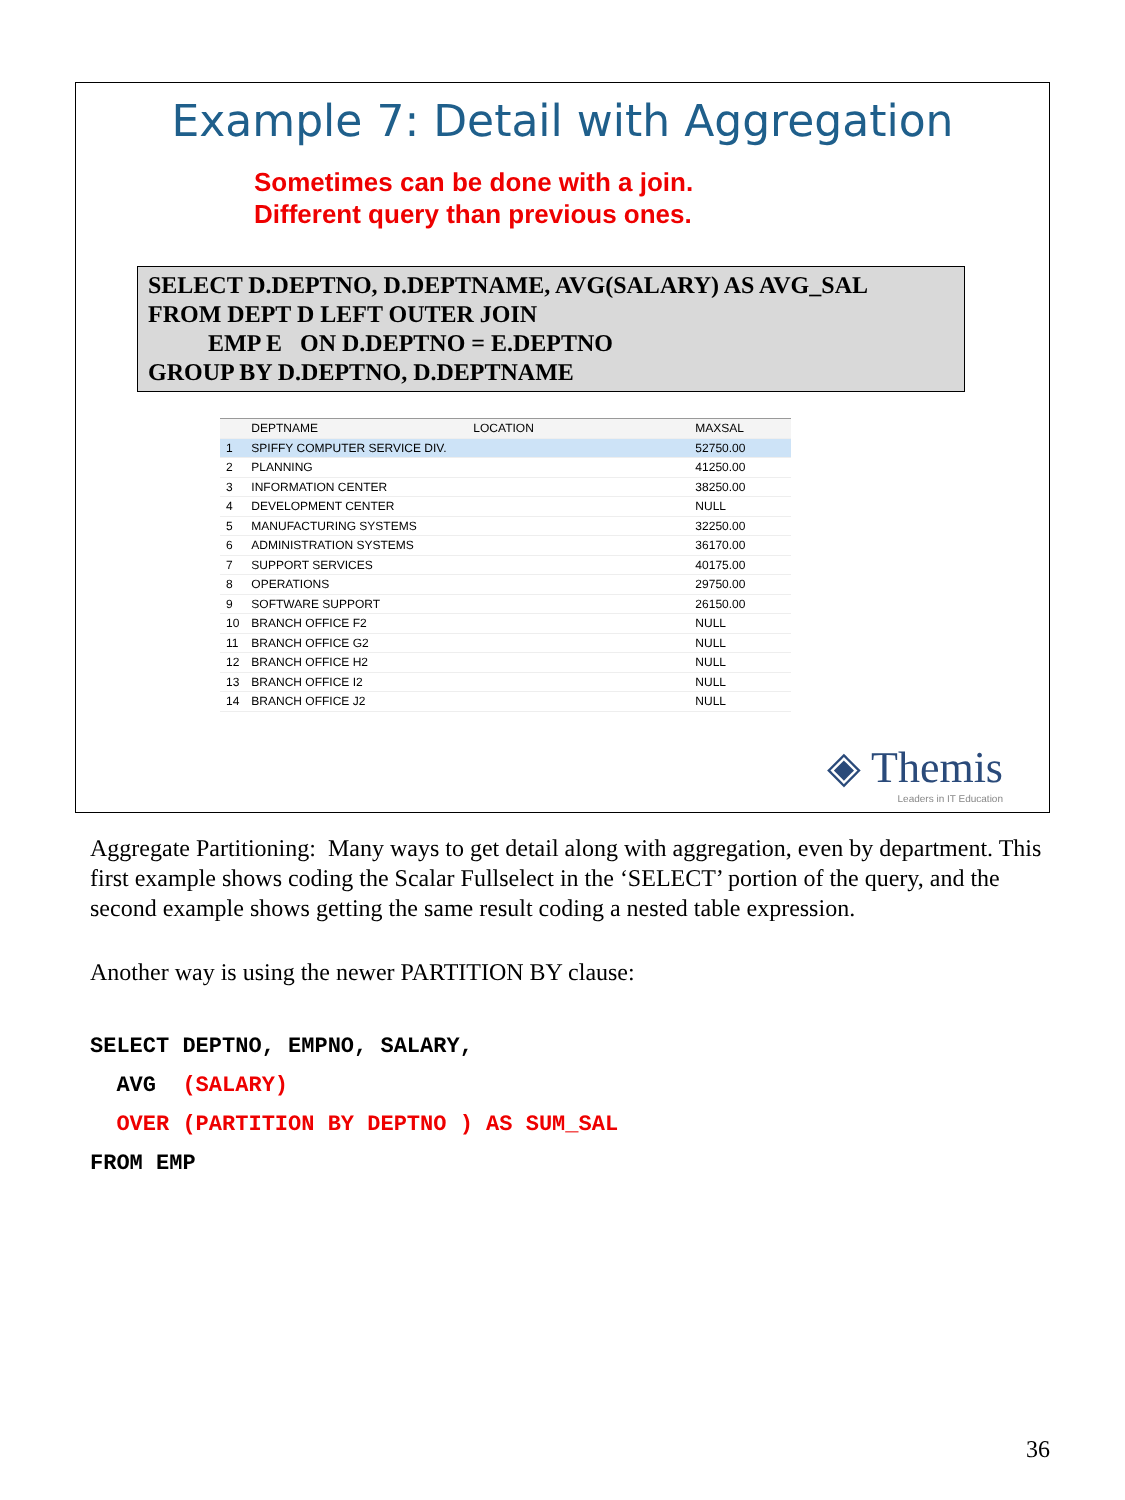Example 7: Detail with Aggregation
Sometimes can be done with a join.
Different query than previous ones.
SELECT D.DEPTNO, D.DEPTNAME, AVG(SALARY) AS AVG_SAL
FROM DEPT D LEFT OUTER JOIN
EMP E ON D.DEPTNO = E.DEPTNO
GROUP BY D.DEPTNO, D.DEPTNAME
| | DEPTNAME | LOCATION | MAXSAL |
| --- | --- | --- | --- |
| 1 | SPIFFY COMPUTER SERVICE DIV. | | 52750.00 |
| 2 | PLANNING | | 41250.00 |
| 3 | INFORMATION CENTER | | 38250.00 |
| 4 | DEVELOPMENT CENTER | | NULL |
| 5 | MANUFACTURING SYSTEMS | | 32250.00 |
| 6 | ADMINISTRATION SYSTEMS | | 36170.00 |
| 7 | SUPPORT SERVICES | | 40175.00 |
| 8 | OPERATIONS | | 29750.00 |
| 9 | SOFTWARE SUPPORT | | 26150.00 |
| 10 | BRANCH OFFICE F2 | | NULL |
| 11 | BRANCH OFFICE G2 | | NULL |
| 12 | BRANCH OFFICE H2 | | NULL |
| 13 | BRANCH OFFICE I2 | | NULL |
| 14 | BRANCH OFFICE J2 | | NULL |
◈ Themis
Leaders in IT Education
Aggregate Partitioning: Many ways to get detail along with aggregation, even by department. This first example shows coding the Scalar Fullselect in the ‘SELECT’ portion of the query, and the second example shows getting the same result coding a nested table expression.
Another way is using the newer PARTITION BY clause:
SELECT DEPTNO, EMPNO, SALARY,
  AVG  (SALARY)
  OVER (PARTITION BY DEPTNO ) AS SUM_SAL
FROM EMP
36